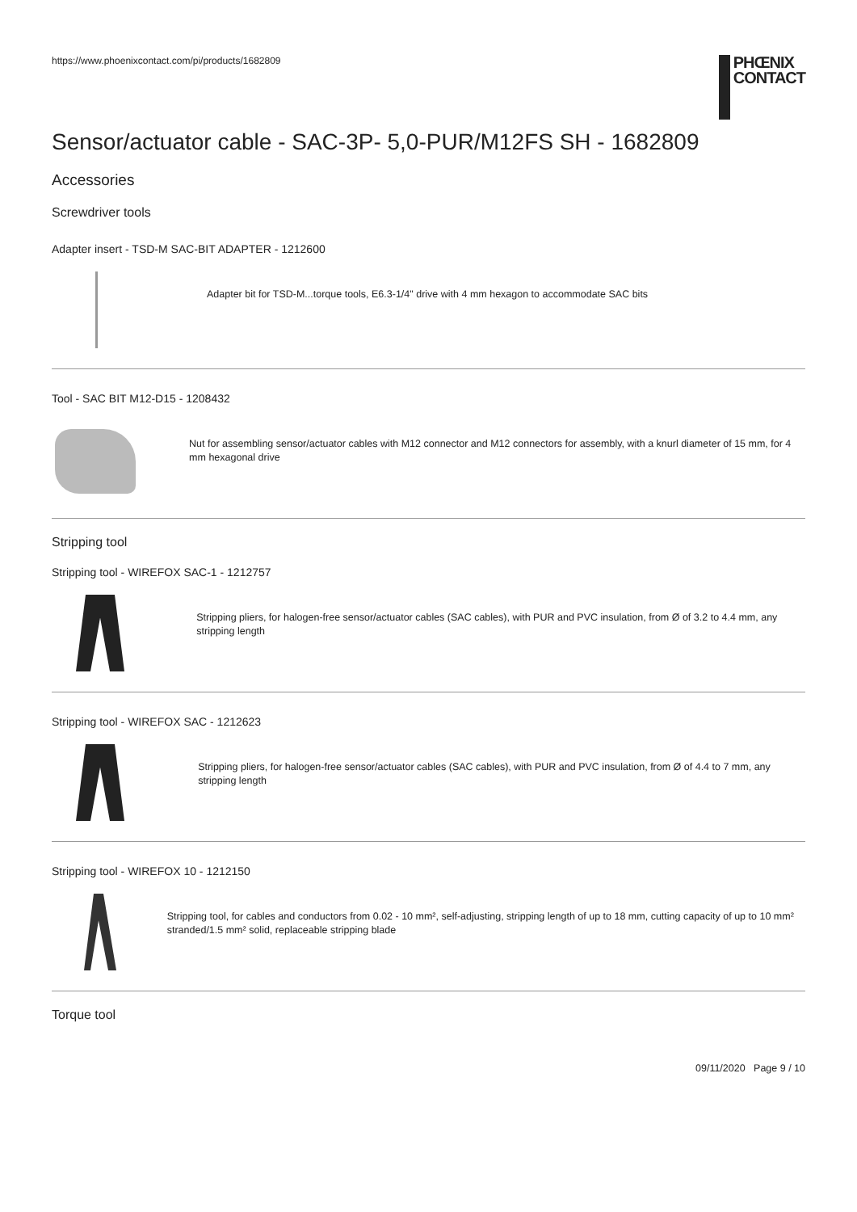https://www.phoenixcontact.com/pi/products/1682809
PHŒNIX
CONTACT
Sensor/actuator cable - SAC-3P- 5,0-PUR/M12FS SH - 1682809
Accessories
Screwdriver tools
Adapter insert - TSD-M SAC-BIT ADAPTER - 1212600
Adapter bit for TSD-M...torque tools, E6.3-1/4" drive with 4 mm hexagon to accommodate SAC bits
Tool - SAC BIT M12-D15 - 1208432
Nut for assembling sensor/actuator cables with M12 connector and M12 connectors for assembly, with a knurl diameter of 15 mm, for 4 mm hexagonal drive
Stripping tool
Stripping tool - WIREFOX SAC-1 - 1212757
Stripping pliers, for halogen-free sensor/actuator cables (SAC cables), with PUR and PVC insulation, from Ø of 3.2 to 4.4 mm, any stripping length
Stripping tool - WIREFOX SAC - 1212623
Stripping pliers, for halogen-free sensor/actuator cables (SAC cables), with PUR and PVC insulation, from Ø of 4.4 to 7 mm, any stripping length
Stripping tool - WIREFOX 10 - 1212150
Stripping tool, for cables and conductors from 0.02 - 10 mm², self-adjusting, stripping length of up to 18 mm, cutting capacity of up to 10 mm² stranded/1.5 mm² solid, replaceable stripping blade
Torque tool
09/11/2020 Page 9 / 10